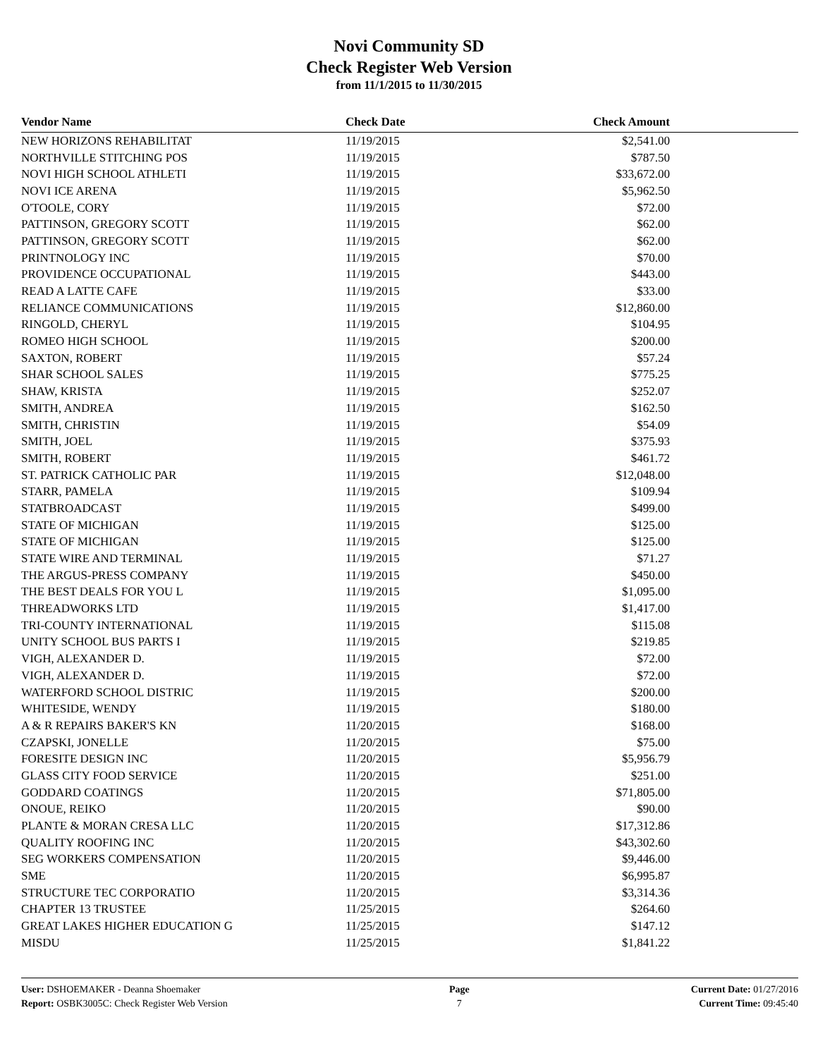Novi Community SD
Check Register Web Version
from 11/1/2015 to 11/30/2015
| Vendor Name | Check Date | Check Amount | |
| --- | --- | --- | --- |
| NEW HORIZONS REHABILITAT | 11/19/2015 | $2,541.00 | |
| NORTHVILLE STITCHING POS | 11/19/2015 | $787.50 | |
| NOVI HIGH SCHOOL ATHLETI | 11/19/2015 | $33,672.00 | |
| NOVI ICE ARENA | 11/19/2015 | $5,962.50 | |
| O'TOOLE, CORY | 11/19/2015 | $72.00 | |
| PATTINSON, GREGORY SCOTT | 11/19/2015 | $62.00 | |
| PATTINSON, GREGORY SCOTT | 11/19/2015 | $62.00 | |
| PRINTNOLOGY INC | 11/19/2015 | $70.00 | |
| PROVIDENCE OCCUPATIONAL | 11/19/2015 | $443.00 | |
| READ A LATTE CAFE | 11/19/2015 | $33.00 | |
| RELIANCE COMMUNICATIONS | 11/19/2015 | $12,860.00 | |
| RINGOLD, CHERYL | 11/19/2015 | $104.95 | |
| ROMEO HIGH SCHOOL | 11/19/2015 | $200.00 | |
| SAXTON, ROBERT | 11/19/2015 | $57.24 | |
| SHAR SCHOOL SALES | 11/19/2015 | $775.25 | |
| SHAW, KRISTA | 11/19/2015 | $252.07 | |
| SMITH, ANDREA | 11/19/2015 | $162.50 | |
| SMITH, CHRISTIN | 11/19/2015 | $54.09 | |
| SMITH, JOEL | 11/19/2015 | $375.93 | |
| SMITH, ROBERT | 11/19/2015 | $461.72 | |
| ST. PATRICK CATHOLIC PAR | 11/19/2015 | $12,048.00 | |
| STARR, PAMELA | 11/19/2015 | $109.94 | |
| STATBROADCAST | 11/19/2015 | $499.00 | |
| STATE OF MICHIGAN | 11/19/2015 | $125.00 | |
| STATE OF MICHIGAN | 11/19/2015 | $125.00 | |
| STATE WIRE AND TERMINAL | 11/19/2015 | $71.27 | |
| THE ARGUS-PRESS COMPANY | 11/19/2015 | $450.00 | |
| THE BEST DEALS FOR YOU L | 11/19/2015 | $1,095.00 | |
| THREADWORKS LTD | 11/19/2015 | $1,417.00 | |
| TRI-COUNTY INTERNATIONAL | 11/19/2015 | $115.08 | |
| UNITY SCHOOL BUS PARTS I | 11/19/2015 | $219.85 | |
| VIGH, ALEXANDER D. | 11/19/2015 | $72.00 | |
| VIGH, ALEXANDER D. | 11/19/2015 | $72.00 | |
| WATERFORD SCHOOL DISTRIC | 11/19/2015 | $200.00 | |
| WHITESIDE, WENDY | 11/19/2015 | $180.00 | |
| A & R REPAIRS BAKER'S KN | 11/20/2015 | $168.00 | |
| CZAPSKI, JONELLE | 11/20/2015 | $75.00 | |
| FORESITE DESIGN INC | 11/20/2015 | $5,956.79 | |
| GLASS CITY FOOD SERVICE | 11/20/2015 | $251.00 | |
| GODDARD COATINGS | 11/20/2015 | $71,805.00 | |
| ONOUE, REIKO | 11/20/2015 | $90.00 | |
| PLANTE & MORAN CRESA LLC | 11/20/2015 | $17,312.86 | |
| QUALITY ROOFING INC | 11/20/2015 | $43,302.60 | |
| SEG WORKERS COMPENSATION | 11/20/2015 | $9,446.00 | |
| SME | 11/20/2015 | $6,995.87 | |
| STRUCTURE TEC CORPORATIO | 11/20/2015 | $3,314.36 | |
| CHAPTER 13 TRUSTEE | 11/25/2015 | $264.60 | |
| GREAT LAKES HIGHER EDUCATION G | 11/25/2015 | $147.12 | |
| MISDU | 11/25/2015 | $1,841.22 | |
User: DSHOEMAKER - Deanna Shoemaker
Report: OSBK3005C: Check Register Web Version
Page
7
Current Date: 01/27/2016
Current Time: 09:45:40